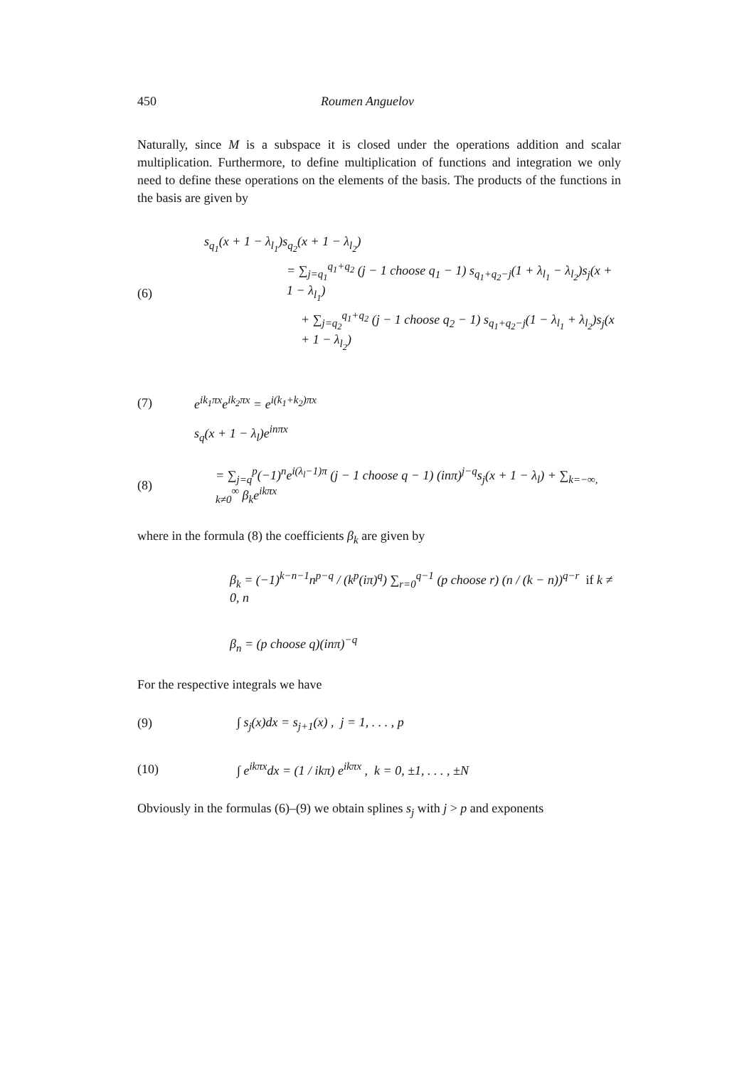450 Roumen Anguelov
Naturally, since M is a subspace it is closed under the operations addition and scalar multiplication. Furthermore, to define multiplication of functions and integration we only need to define these operations on the elements of the basis. The products of the functions in the basis are given by
(6)
s<sub>q<sub>1</sub></sub>(x + 1 − λ<sub>l<sub>1</sub></sub>)s<sub>q<sub>2</sub></sub>(x + 1 − λ<sub>l<sub>2</sub></sub>)
= ∑<sub>j=q<sub>1</sub></sub><sup>q<sub>1</sub>+q<sub>2</sub></sup> (j − 1 choose q<sub>1</sub> − 1) s<sub>q<sub>1</sub>+q<sub>2</sub>−j</sub>(1 + λ<sub>l<sub>1</sub></sub> − λ<sub>l<sub>2</sub></sub>)s<sub>j</sub>(x + 1 − λ<sub>l<sub>1</sub></sub>)
+ ∑<sub>j=q<sub>2</sub></sub><sup>q<sub>1</sub>+q<sub>2</sub></sup> (j − 1 choose q<sub>2</sub> − 1) s<sub>q<sub>1</sub>+q<sub>2</sub>−j</sub>(1 − λ<sub>l<sub>1</sub></sub> + λ<sub>l<sub>2</sub></sub>)s<sub>j</sub>(x + 1 − λ<sub>l<sub>2</sub></sub>)
(7) e<sup>ik<sub>1</sub>πx</sup>e<sup>ik<sub>2</sub>πx</sup> = e<sup>i(k<sub>1</sub>+k<sub>2</sub>)πx</sup>
s<sub>q</sub>(x + 1 − λ<sub>l</sub>)e<sup>inπx</sup>
(8) = ∑<sub>j=q</sub><sup>p</sup>(−1)<sup>n</sup>e<sup>i(λ<sub>l</sub>−1)π</sup> (j − 1 choose q − 1) (inπ)<sup>j−q</sup>s<sub>j</sub>(x + 1 − λ<sub>l</sub>) + ∑<sub>k=−∞, k≠0</sub><sup>∞</sup> β<sub>k</sub>e<sup>ikπx</sup>
where in the formula (8) the coefficients β<sub>k</sub> are given by
β<sub>k</sub> = (−1)<sup>k−n−1</sup>n<sup>p−q</sup> / (k<sup>p</sup>(iπ)<sup>q</sup>) ∑<sub>r=0</sub><sup>q−1</sup> (p choose r) (n / (k − n))<sup>q−r</sup> if k ≠ 0, n
β<sub>n</sub> = (p choose q)(inπ)<sup>−q</sup>
For the respective integrals we have
(9) ∫ s<sub>j</sub>(x)dx = s<sub>j+1</sub>(x) , j = 1, . . . , p
(10) ∫ e<sup>ikπx</sup>dx = (1 / ikπ) e<sup>ikπx</sup> , k = 0, ±1, . . . , ±N
Obviously in the formulas (6)–(9) we obtain splines s<sub>j</sub> with j > p and exponents